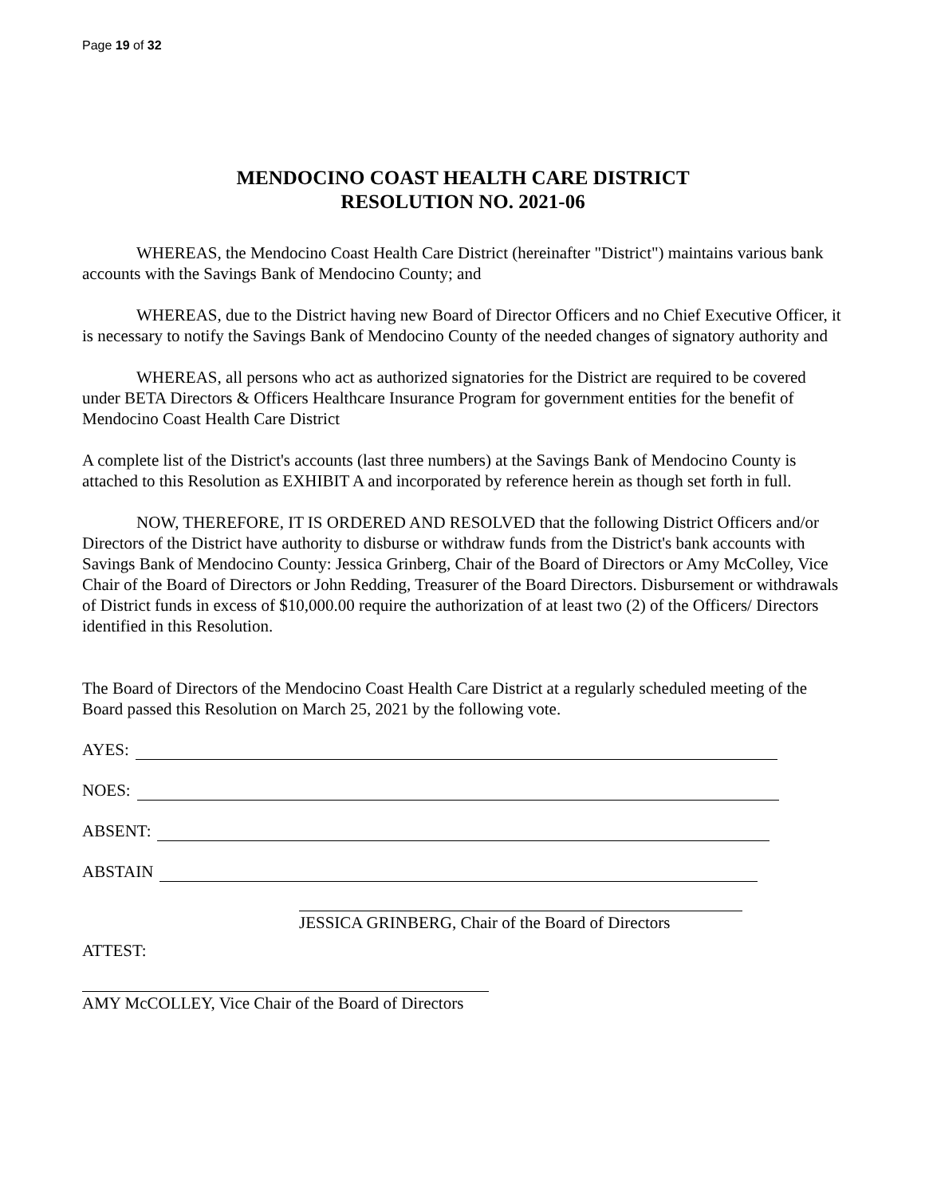Page 19 of 32
MENDOCINO COAST HEALTH CARE DISTRICT
RESOLUTION NO. 2021-06
WHEREAS, the Mendocino Coast Health Care District (hereinafter "District") maintains various bank accounts with the Savings Bank of Mendocino County; and
WHEREAS, due to the District having new Board of Director Officers and no Chief Executive Officer, it is necessary to notify the Savings Bank of Mendocino County of the needed changes of signatory authority and
WHEREAS, all persons who act as authorized signatories for the District are required to be covered under BETA Directors & Officers Healthcare Insurance Program for government entities for the benefit of Mendocino Coast Health Care District
A complete list of the District's accounts (last three numbers) at the Savings Bank of Mendocino County is attached to this Resolution as EXHIBIT A and incorporated by reference herein as though set forth in full.
NOW, THEREFORE, IT IS ORDERED AND RESOLVED that the following District Officers and/or Directors of the District have authority to disburse or withdraw funds from the District's bank accounts with Savings Bank of Mendocino County: Jessica Grinberg, Chair of the Board of Directors or Amy McColley, Vice Chair of the Board of Directors or John Redding, Treasurer of the Board Directors. Disbursement or withdrawals of District funds in excess of $10,000.00 require the authorization of at least two (2) of the Officers/ Directors identified in this Resolution.
The Board of Directors of the Mendocino Coast Health Care District at a regularly scheduled meeting of the Board passed this Resolution on March 25, 2021 by the following vote.
AYES:
NOES:
ABSENT:
ABSTAIN
JESSICA GRINBERG, Chair of the Board of Directors
ATTEST:
AMY McCOLLEY, Vice Chair of the Board of Directors